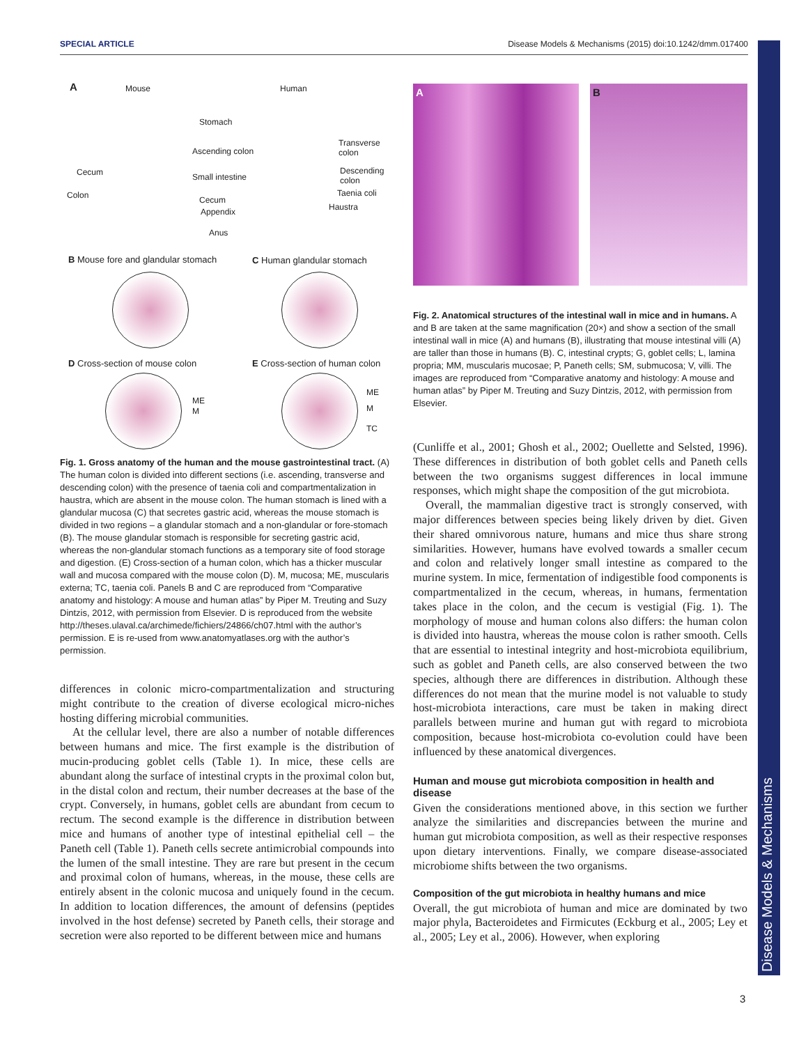SPECIAL ARTICLE Disease Models & Mechanisms (2015) doi:10.1242/dmm.017400
Disease Models & Mechanisms
A Mouse Human
Stomach
Ascending colon
Transverse colon
Cecum Small intestine
Descending colon
Colon Cecum
Taenia coli
Appendix Haustra
Anus
B Mouse fore and glandular stomach
C Human glandular stomach
D Cross-section of mouse colon E Cross-section of human colon
ME
M
ME
M
TC
Fig. 1. Gross anatomy of the human and the mouse gastrointestinal tract. (A) The human colon is divided into different sections (i.e. ascending, transverse and descending colon) with the presence of taenia coli and compartmentalization in haustra, which are absent in the mouse colon. The human stomach is lined with a glandular mucosa (C) that secretes gastric acid, whereas the mouse stomach is divided in two regions – a glandular stomach and a non-glandular or fore-stomach (B). The mouse glandular stomach is responsible for secreting gastric acid, whereas the non-glandular stomach functions as a temporary site of food storage and digestion. (E) Cross-section of a human colon, which has a thicker muscular wall and mucosa compared with the mouse colon (D). M, mucosa; ME, muscularis externa; TC, taenia coli. Panels B and C are reproduced from “Comparative anatomy and histology: A mouse and human atlas” by Piper M. Treuting and Suzy Dintzis, 2012, with permission from Elsevier. D is reproduced from the website http://theses.ulaval.ca/archimede/fichiers/24866/ch07.html with the author’s permission. E is re-used from www.anatomyatlases.org with the author’s permission.
differences in colonic micro-compartmentalization and structuring might contribute to the creation of diverse ecological micro-niches hosting differing microbial communities.
At the cellular level, there are also a number of notable differences between humans and mice. The first example is the distribution of mucin-producing goblet cells (Table 1). In mice, these cells are abundant along the surface of intestinal crypts in the proximal colon but, in the distal colon and rectum, their number decreases at the base of the crypt. Conversely, in humans, goblet cells are abundant from cecum to rectum. The second example is the difference in distribution between mice and humans of another type of intestinal epithelial cell – the Paneth cell (Table 1). Paneth cells secrete antimicrobial compounds into the lumen of the small intestine. They are rare but present in the cecum and proximal colon of humans, whereas, in the mouse, these cells are entirely absent in the colonic mucosa and uniquely found in the cecum. In addition to location differences, the amount of defensins (peptides involved in the host defense) secreted by Paneth cells, their storage and secretion were also reported to be different between mice and humans
A B
Fig. 2. Anatomical structures of the intestinal wall in mice and in humans. A and B are taken at the same magnification (20×) and show a section of the small intestinal wall in mice (A) and humans (B), illustrating that mouse intestinal villi (A) are taller than those in humans (B). C, intestinal crypts; G, goblet cells; L, lamina propria; MM, muscularis mucosae; P, Paneth cells; SM, submucosa; V, villi. The images are reproduced from “Comparative anatomy and histology: A mouse and human atlas” by Piper M. Treuting and Suzy Dintzis, 2012, with permission from Elsevier.
(Cunliffe et al., 2001; Ghosh et al., 2002; Ouellette and Selsted, 1996). These differences in distribution of both goblet cells and Paneth cells between the two organisms suggest differences in local immune responses, which might shape the composition of the gut microbiota.
Overall, the mammalian digestive tract is strongly conserved, with major differences between species being likely driven by diet. Given their shared omnivorous nature, humans and mice thus share strong similarities. However, humans have evolved towards a smaller cecum and colon and relatively longer small intestine as compared to the murine system. In mice, fermentation of indigestible food components is compartmentalized in the cecum, whereas, in humans, fermentation takes place in the colon, and the cecum is vestigial (Fig. 1). The morphology of mouse and human colons also differs: the human colon is divided into haustra, whereas the mouse colon is rather smooth. Cells that are essential to intestinal integrity and host-microbiota equilibrium, such as goblet and Paneth cells, are also conserved between the two species, although there are differences in distribution. Although these differences do not mean that the murine model is not valuable to study host-microbiota interactions, care must be taken in making direct parallels between murine and human gut with regard to microbiota composition, because host-microbiota co-evolution could have been influenced by these anatomical divergences.
Human and mouse gut microbiota composition in health and disease
Given the considerations mentioned above, in this section we further analyze the similarities and discrepancies between the murine and human gut microbiota composition, as well as their respective responses upon dietary interventions. Finally, we compare disease-associated microbiome shifts between the two organisms.
Composition of the gut microbiota in healthy humans and mice
Overall, the gut microbiota of human and mice are dominated by two major phyla, Bacteroidetes and Firmicutes (Eckburg et al., 2005; Ley et al., 2005; Ley et al., 2006). However, when exploring
3